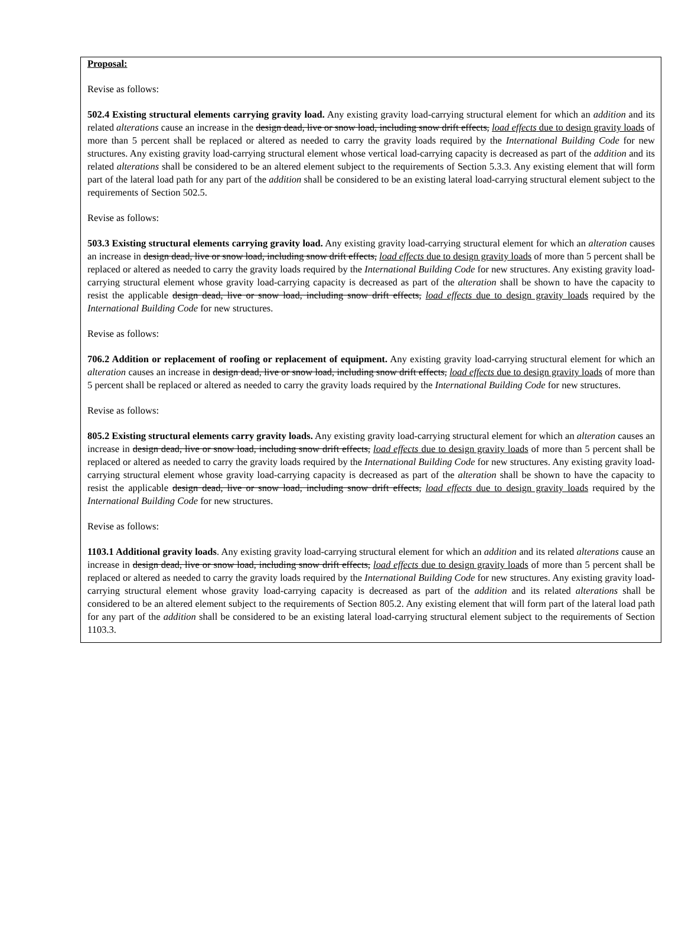Proposal:
Revise as follows:
502.4 Existing structural elements carrying gravity load. Any existing gravity load-carrying structural element for which an addition and its related alterations cause an increase in the design dead, live or snow load, including snow drift effects, load effects due to design gravity loads of more than 5 percent shall be replaced or altered as needed to carry the gravity loads required by the International Building Code for new structures. Any existing gravity load-carrying structural element whose vertical load-carrying capacity is decreased as part of the addition and its related alterations shall be considered to be an altered element subject to the requirements of Section 5.3.3. Any existing element that will form part of the lateral load path for any part of the addition shall be considered to be an existing lateral load-carrying structural element subject to the requirements of Section 502.5.
Revise as follows:
503.3 Existing structural elements carrying gravity load. Any existing gravity load-carrying structural element for which an alteration causes an increase in design dead, live or snow load, including snow drift effects, load effects due to design gravity loads of more than 5 percent shall be replaced or altered as needed to carry the gravity loads required by the International Building Code for new structures. Any existing gravity load-carrying structural element whose gravity load-carrying capacity is decreased as part of the alteration shall be shown to have the capacity to resist the applicable design dead, live or snow load, including snow drift effects, load effects due to design gravity loads required by the International Building Code for new structures.
Revise as follows:
706.2 Addition or replacement of roofing or replacement of equipment. Any existing gravity load-carrying structural element for which an alteration causes an increase in design dead, live or snow load, including snow drift effects, load effects due to design gravity loads of more than 5 percent shall be replaced or altered as needed to carry the gravity loads required by the International Building Code for new structures.
Revise as follows:
805.2 Existing structural elements carry gravity loads. Any existing gravity load-carrying structural element for which an alteration causes an increase in design dead, live or snow load, including snow drift effects, load effects due to design gravity loads of more than 5 percent shall be replaced or altered as needed to carry the gravity loads required by the International Building Code for new structures. Any existing gravity load-carrying structural element whose gravity load-carrying capacity is decreased as part of the alteration shall be shown to have the capacity to resist the applicable design dead, live or snow load, including snow drift effects, load effects due to design gravity loads required by the International Building Code for new structures.
Revise as follows:
1103.1 Additional gravity loads. Any existing gravity load-carrying structural element for which an addition and its related alterations cause an increase in design dead, live or snow load, including snow drift effects, load effects due to design gravity loads of more than 5 percent shall be replaced or altered as needed to carry the gravity loads required by the International Building Code for new structures. Any existing gravity load-carrying structural element whose gravity load-carrying capacity is decreased as part of the addition and its related alterations shall be considered to be an altered element subject to the requirements of Section 805.2. Any existing element that will form part of the lateral load path for any part of the addition shall be considered to be an existing lateral load-carrying structural element subject to the requirements of Section 1103.3.